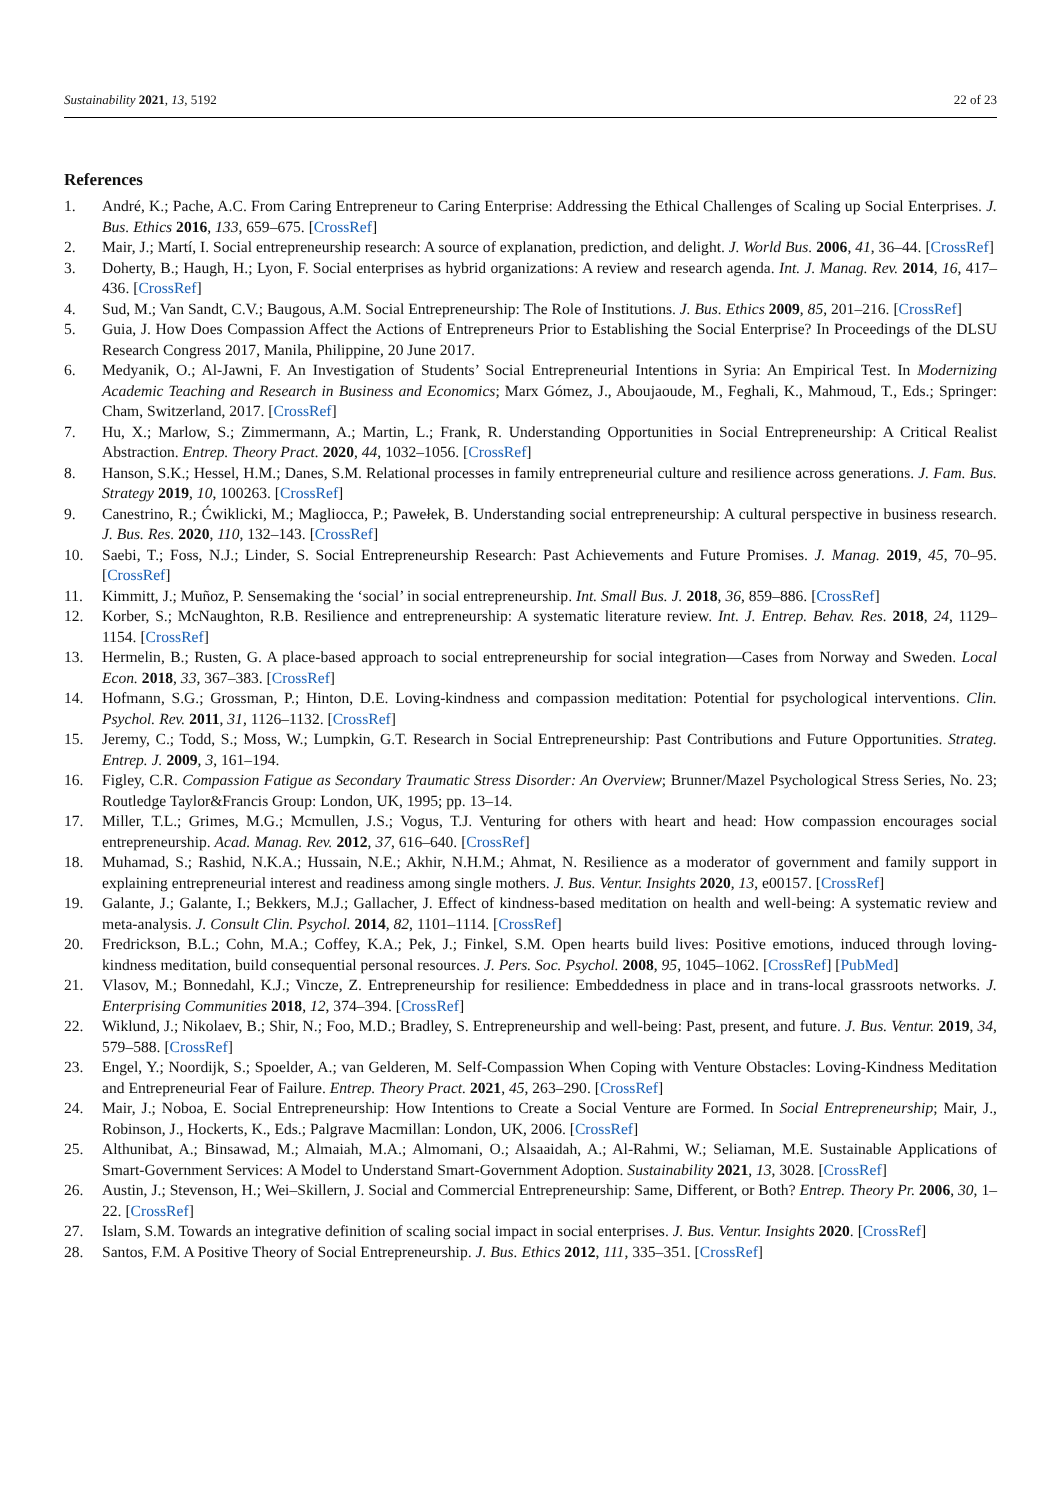Sustainability 2021, 13, 5192 22 of 23
References
1. André, K.; Pache, A.C. From Caring Entrepreneur to Caring Enterprise: Addressing the Ethical Challenges of Scaling up Social Enterprises. J. Bus. Ethics 2016, 133, 659–675. [CrossRef]
2. Mair, J.; Martí, I. Social entrepreneurship research: A source of explanation, prediction, and delight. J. World Bus. 2006, 41, 36–44. [CrossRef]
3. Doherty, B.; Haugh, H.; Lyon, F. Social enterprises as hybrid organizations: A review and research agenda. Int. J. Manag. Rev. 2014, 16, 417–436. [CrossRef]
4. Sud, M.; Van Sandt, C.V.; Baugous, A.M. Social Entrepreneurship: The Role of Institutions. J. Bus. Ethics 2009, 85, 201–216. [CrossRef]
5. Guia, J. How Does Compassion Affect the Actions of Entrepreneurs Prior to Establishing the Social Enterprise? In Proceedings of the DLSU Research Congress 2017, Manila, Philippine, 20 June 2017.
6. Medyanik, O.; Al-Jawni, F. An Investigation of Students’ Social Entrepreneurial Intentions in Syria: An Empirical Test. In Modernizing Academic Teaching and Research in Business and Economics; Marx Gómez, J., Aboujaoude, M., Feghali, K., Mahmoud, T., Eds.; Springer: Cham, Switzerland, 2017. [CrossRef]
7. Hu, X.; Marlow, S.; Zimmermann, A.; Martin, L.; Frank, R. Understanding Opportunities in Social Entrepreneurship: A Critical Realist Abstraction. Entrep. Theory Pract. 2020, 44, 1032–1056. [CrossRef]
8. Hanson, S.K.; Hessel, H.M.; Danes, S.M. Relational processes in family entrepreneurial culture and resilience across generations. J. Fam. Bus. Strategy 2019, 10, 100263. [CrossRef]
9. Canestrino, R.; Ćwiklicki, M.; Magliocca, P.; Pawełek, B. Understanding social entrepreneurship: A cultural perspective in business research. J. Bus. Res. 2020, 110, 132–143. [CrossRef]
10. Saebi, T.; Foss, N.J.; Linder, S. Social Entrepreneurship Research: Past Achievements and Future Promises. J. Manag. 2019, 45, 70–95. [CrossRef]
11. Kimmitt, J.; Muñoz, P. Sensemaking the ‘social’ in social entrepreneurship. Int. Small Bus. J. 2018, 36, 859–886. [CrossRef]
12. Korber, S.; McNaughton, R.B. Resilience and entrepreneurship: A systematic literature review. Int. J. Entrep. Behav. Res. 2018, 24, 1129–1154. [CrossRef]
13. Hermelin, B.; Rusten, G. A place-based approach to social entrepreneurship for social integration—Cases from Norway and Sweden. Local Econ. 2018, 33, 367–383. [CrossRef]
14. Hofmann, S.G.; Grossman, P.; Hinton, D.E. Loving-kindness and compassion meditation: Potential for psychological interventions. Clin. Psychol. Rev. 2011, 31, 1126–1132. [CrossRef]
15. Jeremy, C.; Todd, S.; Moss, W.; Lumpkin, G.T. Research in Social Entrepreneurship: Past Contributions and Future Opportunities. Strateg. Entrep. J. 2009, 3, 161–194.
16. Figley, C.R. Compassion Fatigue as Secondary Traumatic Stress Disorder: An Overview; Brunner/Mazel Psychological Stress Series, No. 23; Routledge Taylor&Francis Group: London, UK, 1995; pp. 13–14.
17. Miller, T.L.; Grimes, M.G.; Mcmullen, J.S.; Vogus, T.J. Venturing for others with heart and head: How compassion encourages social entrepreneurship. Acad. Manag. Rev. 2012, 37, 616–640. [CrossRef]
18. Muhamad, S.; Rashid, N.K.A.; Hussain, N.E.; Akhir, N.H.M.; Ahmat, N. Resilience as a moderator of government and family support in explaining entrepreneurial interest and readiness among single mothers. J. Bus. Ventur. Insights 2020, 13, e00157. [CrossRef]
19. Galante, J.; Galante, I.; Bekkers, M.J.; Gallacher, J. Effect of kindness-based meditation on health and well-being: A systematic review and meta-analysis. J. Consult Clin. Psychol. 2014, 82, 1101–1114. [CrossRef]
20. Fredrickson, B.L.; Cohn, M.A.; Coffey, K.A.; Pek, J.; Finkel, S.M. Open hearts build lives: Positive emotions, induced through loving-kindness meditation, build consequential personal resources. J. Pers. Soc. Psychol. 2008, 95, 1045–1062. [CrossRef] [PubMed]
21. Vlasov, M.; Bonnedahl, K.J.; Vincze, Z. Entrepreneurship for resilience: Embeddedness in place and in trans-local grassroots networks. J. Enterprising Communities 2018, 12, 374–394. [CrossRef]
22. Wiklund, J.; Nikolaev, B.; Shir, N.; Foo, M.D.; Bradley, S. Entrepreneurship and well-being: Past, present, and future. J. Bus. Ventur. 2019, 34, 579–588. [CrossRef]
23. Engel, Y.; Noordijk, S.; Spoelder, A.; van Gelderen, M. Self-Compassion When Coping with Venture Obstacles: Loving-Kindness Meditation and Entrepreneurial Fear of Failure. Entrep. Theory Pract. 2021, 45, 263–290. [CrossRef]
24. Mair, J.; Noboa, E. Social Entrepreneurship: How Intentions to Create a Social Venture are Formed. In Social Entrepreneurship; Mair, J., Robinson, J., Hockerts, K., Eds.; Palgrave Macmillan: London, UK, 2006. [CrossRef]
25. Althunibat, A.; Binsawad, M.; Almaiah, M.A.; Almomani, O.; Alsaaidah, A.; Al-Rahmi, W.; Seliaman, M.E. Sustainable Applications of Smart-Government Services: A Model to Understand Smart-Government Adoption. Sustainability 2021, 13, 3028. [CrossRef]
26. Austin, J.; Stevenson, H.; Wei–Skillern, J. Social and Commercial Entrepreneurship: Same, Different, or Both? Entrep. Theory Pr. 2006, 30, 1–22. [CrossRef]
27. Islam, S.M. Towards an integrative definition of scaling social impact in social enterprises. J. Bus. Ventur. Insights 2020. [CrossRef]
28. Santos, F.M. A Positive Theory of Social Entrepreneurship. J. Bus. Ethics 2012, 111, 335–351. [CrossRef]